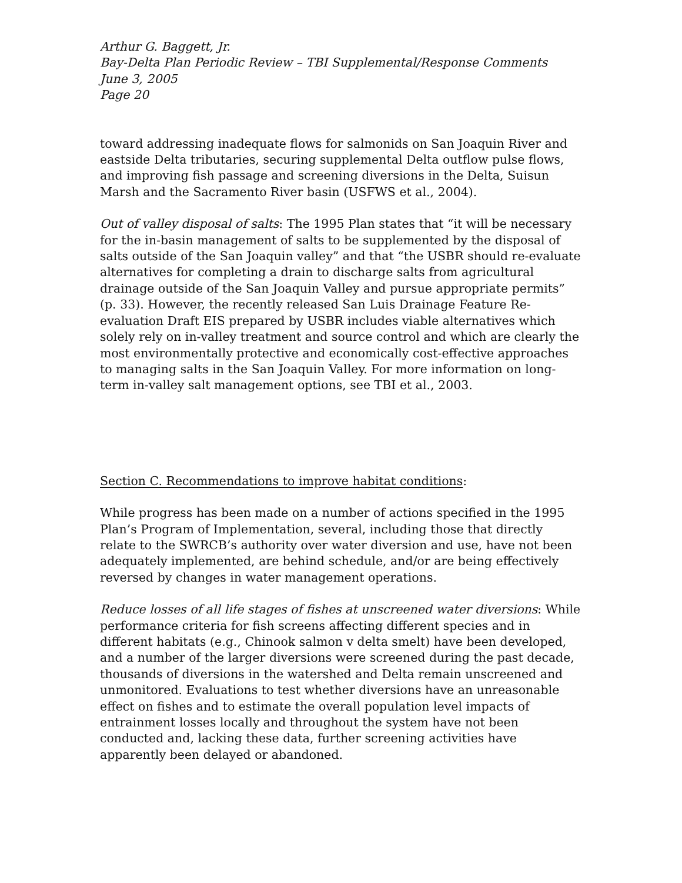Arthur G. Baggett, Jr.
Bay-Delta Plan Periodic Review – TBI Supplemental/Response Comments
June 3, 2005
Page 20
toward addressing inadequate flows for salmonids on San Joaquin River and eastside Delta tributaries, securing supplemental Delta outflow pulse flows, and improving fish passage and screening diversions in the Delta, Suisun Marsh and the Sacramento River basin (USFWS et al., 2004).
Out of valley disposal of salts: The 1995 Plan states that “it will be necessary for the in-basin management of salts to be supplemented by the disposal of salts outside of the San Joaquin valley” and that “the USBR should re-evaluate alternatives for completing a drain to discharge salts from agricultural drainage outside of the San Joaquin Valley and pursue appropriate permits” (p. 33). However, the recently released San Luis Drainage Feature Re-evaluation Draft EIS prepared by USBR includes viable alternatives which solely rely on in-valley treatment and source control and which are clearly the most environmentally protective and economically cost-effective approaches to managing salts in the San Joaquin Valley. For more information on long-term in-valley salt management options, see TBI et al., 2003.
Section C. Recommendations to improve habitat conditions:
While progress has been made on a number of actions specified in the 1995 Plan’s Program of Implementation, several, including those that directly relate to the SWRCB’s authority over water diversion and use, have not been adequately implemented, are behind schedule, and/or are being effectively reversed by changes in water management operations.
Reduce losses of all life stages of fishes at unscreened water diversions: While performance criteria for fish screens affecting different species and in different habitats (e.g., Chinook salmon v delta smelt) have been developed, and a number of the larger diversions were screened during the past decade, thousands of diversions in the watershed and Delta remain unscreened and unmonitored. Evaluations to test whether diversions have an unreasonable effect on fishes and to estimate the overall population level impacts of entrainment losses locally and throughout the system have not been conducted and, lacking these data, further screening activities have apparently been delayed or abandoned.